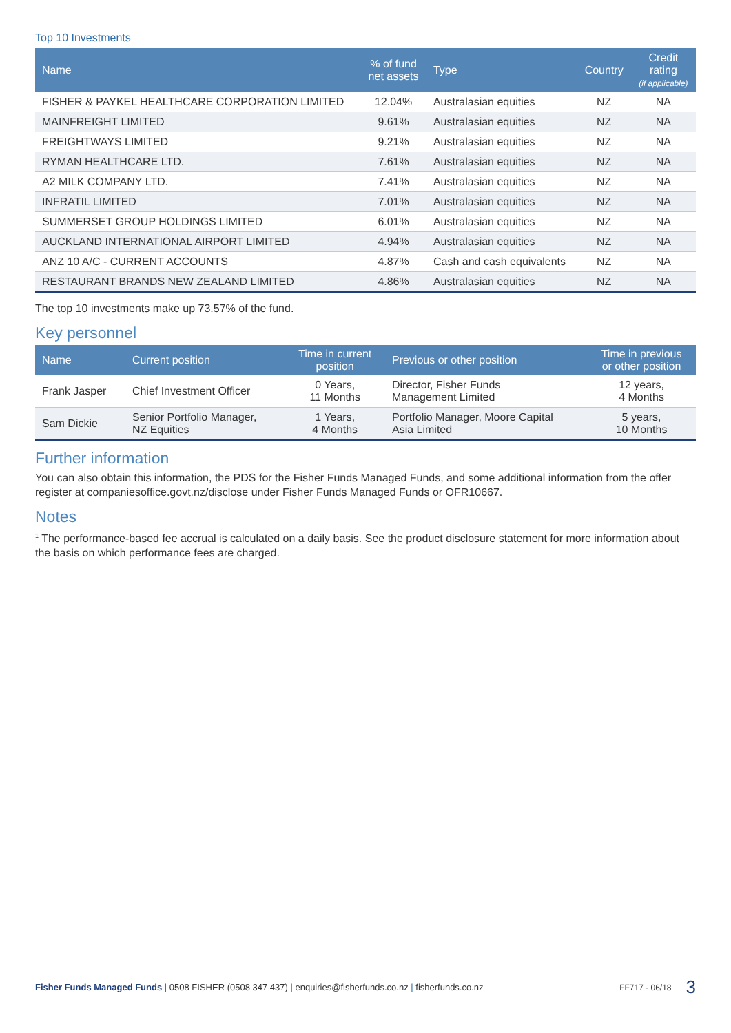Top 10 Investments
| Name | % of fund net assets | Type | Country | Credit rating (if applicable) |
| --- | --- | --- | --- | --- |
| FISHER & PAYKEL HEALTHCARE CORPORATION LIMITED | 12.04% | Australasian equities | NZ | NA |
| MAINFREIGHT LIMITED | 9.61% | Australasian equities | NZ | NA |
| FREIGHTWAYS LIMITED | 9.21% | Australasian equities | NZ | NA |
| RYMAN HEALTHCARE LTD. | 7.61% | Australasian equities | NZ | NA |
| A2 MILK COMPANY LTD. | 7.41% | Australasian equities | NZ | NA |
| INFRATIL LIMITED | 7.01% | Australasian equities | NZ | NA |
| SUMMERSET GROUP HOLDINGS LIMITED | 6.01% | Australasian equities | NZ | NA |
| AUCKLAND INTERNATIONAL AIRPORT LIMITED | 4.94% | Australasian equities | NZ | NA |
| ANZ 10 A/C - CURRENT ACCOUNTS | 4.87% | Cash and cash equivalents | NZ | NA |
| RESTAURANT BRANDS NEW ZEALAND LIMITED | 4.86% | Australasian equities | NZ | NA |
The top 10 investments make up 73.57% of the fund.
Key personnel
| Name | Current position | Time in current position | Previous or other position | Time in previous or other position |
| --- | --- | --- | --- | --- |
| Frank Jasper | Chief Investment Officer | 0 Years, 11 Months | Director, Fisher Funds Management Limited | 12 years, 4 Months |
| Sam Dickie | Senior Portfolio Manager, NZ Equities | 1 Years, 4 Months | Portfolio Manager, Moore Capital Asia Limited | 5 years, 10 Months |
Further information
You can also obtain this information, the PDS for the Fisher Funds Managed Funds, and some additional information from the offer register at companiesoffice.govt.nz/disclose under Fisher Funds Managed Funds or OFR10667.
Notes
<sup>1</sup> The performance-based fee accrual is calculated on a daily basis. See the product disclosure statement for more information about the basis on which performance fees are charged.
Fisher Funds Managed Funds | 0508 FISHER (0508 347 437) | enquiries@fisherfunds.co.nz | fisherfunds.co.nz FF717 - 06/18 3